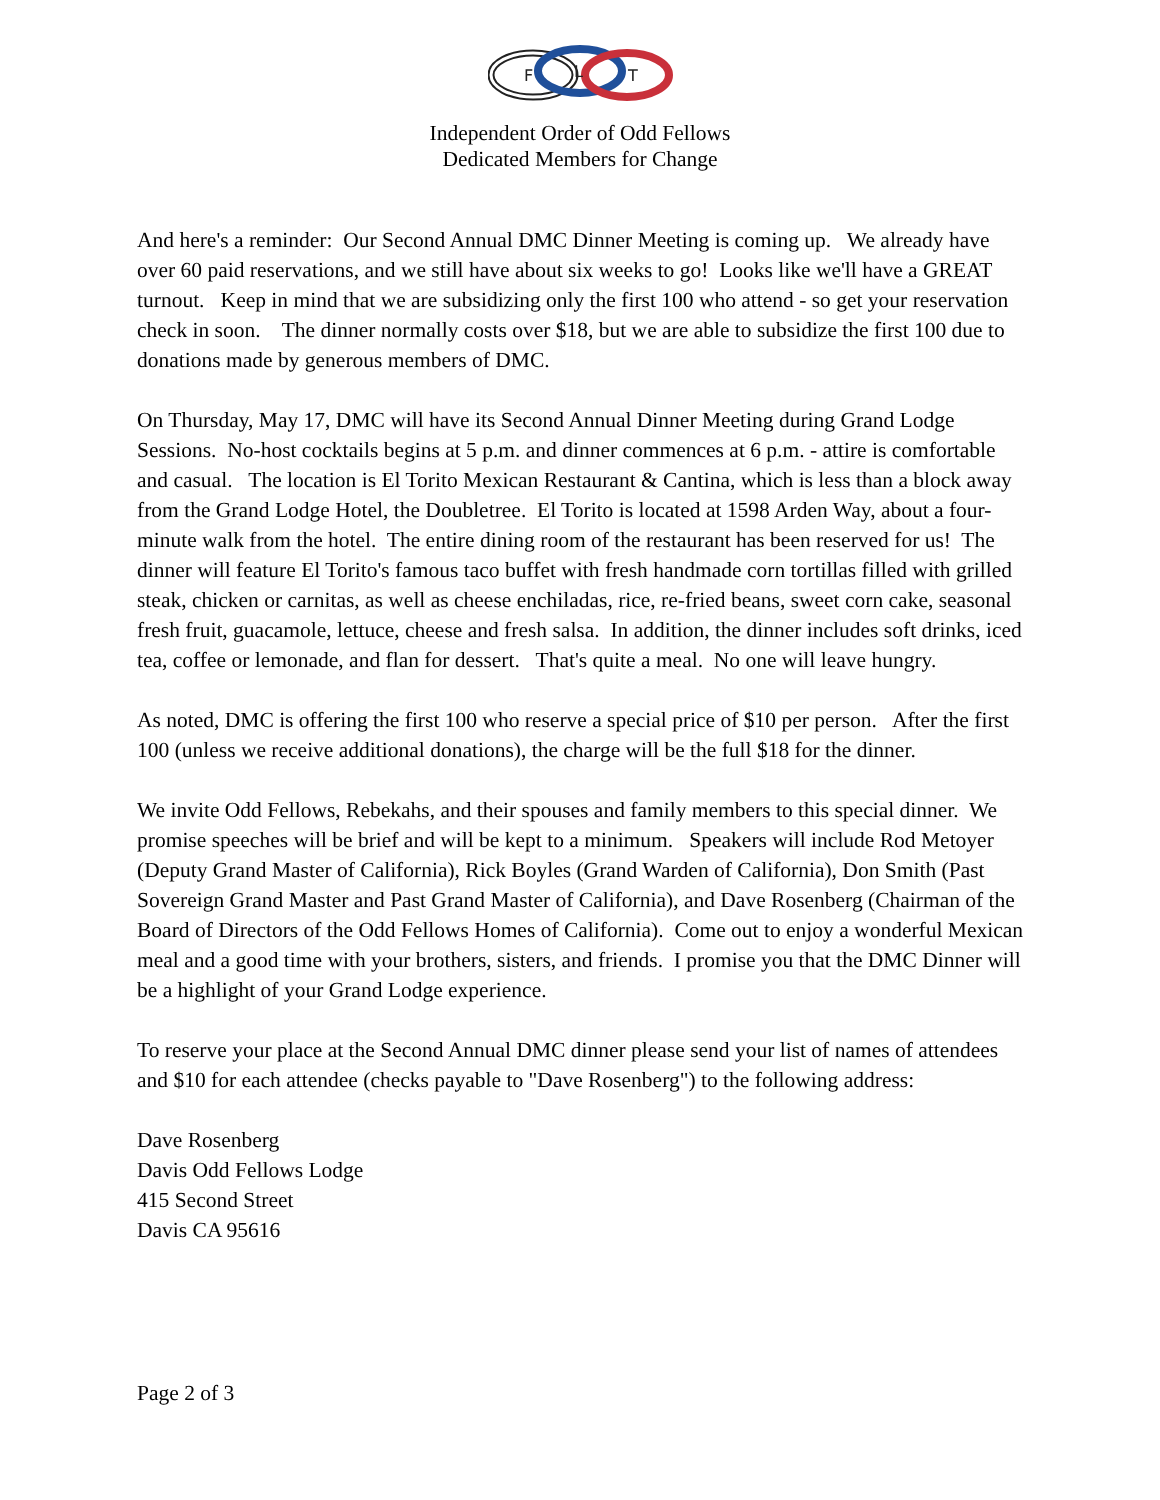F
L
T
Independent Order of Odd Fellows
Dedicated Members for Change
And here's a reminder: Our Second Annual DMC Dinner Meeting is coming up. We already have over 60 paid reservations, and we still have about six weeks to go! Looks like we'll have a GREAT turnout. Keep in mind that we are subsidizing only the first 100 who attend - so get your reservation check in soon. The dinner normally costs over $18, but we are able to subsidize the first 100 due to donations made by generous members of DMC.
On Thursday, May 17, DMC will have its Second Annual Dinner Meeting during Grand Lodge Sessions. No-host cocktails begins at 5 p.m. and dinner commences at 6 p.m. - attire is comfortable and casual. The location is El Torito Mexican Restaurant & Cantina, which is less than a block away from the Grand Lodge Hotel, the Doubletree. El Torito is located at 1598 Arden Way, about a four-minute walk from the hotel. The entire dining room of the restaurant has been reserved for us! The dinner will feature El Torito's famous taco buffet with fresh handmade corn tortillas filled with grilled steak, chicken or carnitas, as well as cheese enchiladas, rice, re-fried beans, sweet corn cake, seasonal fresh fruit, guacamole, lettuce, cheese and fresh salsa. In addition, the dinner includes soft drinks, iced tea, coffee or lemonade, and flan for dessert. That's quite a meal. No one will leave hungry.
As noted, DMC is offering the first 100 who reserve a special price of $10 per person. After the first 100 (unless we receive additional donations), the charge will be the full $18 for the dinner.
We invite Odd Fellows, Rebekahs, and their spouses and family members to this special dinner. We promise speeches will be brief and will be kept to a minimum. Speakers will include Rod Metoyer (Deputy Grand Master of California), Rick Boyles (Grand Warden of California), Don Smith (Past Sovereign Grand Master and Past Grand Master of California), and Dave Rosenberg (Chairman of the Board of Directors of the Odd Fellows Homes of California). Come out to enjoy a wonderful Mexican meal and a good time with your brothers, sisters, and friends. I promise you that the DMC Dinner will be a highlight of your Grand Lodge experience.
To reserve your place at the Second Annual DMC dinner please send your list of names of attendees and $10 for each attendee (checks payable to "Dave Rosenberg") to the following address:
Dave Rosenberg
Davis Odd Fellows Lodge
415 Second Street
Davis CA 95616
Page 2 of 3